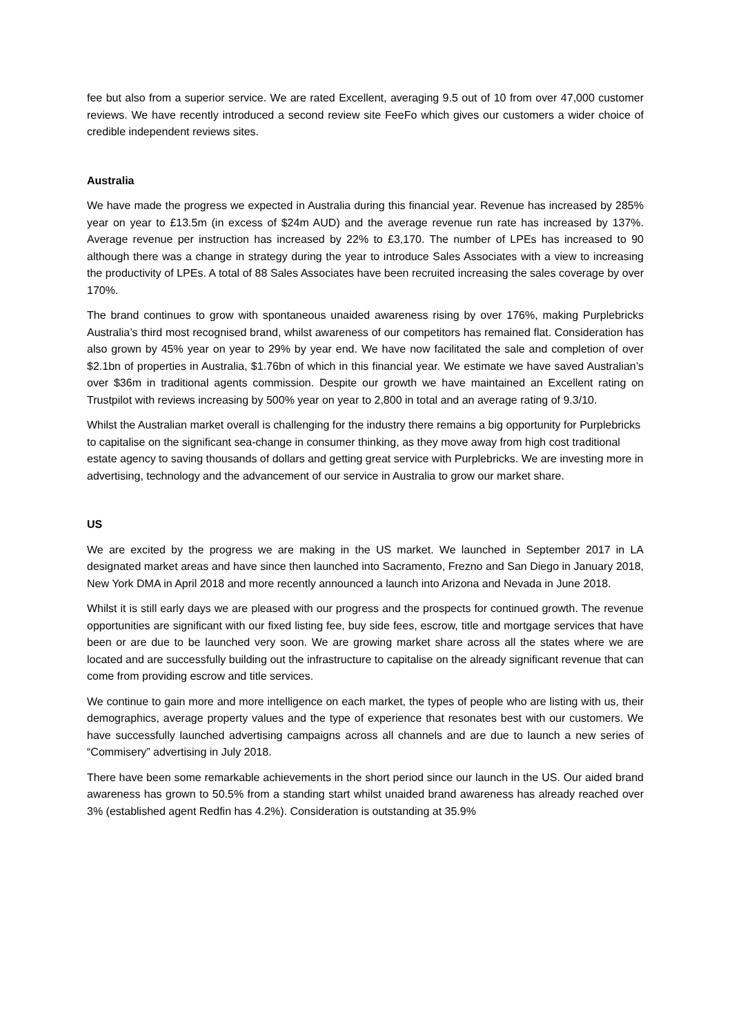fee but also from a superior service. We are rated Excellent, averaging 9.5 out of 10 from over 47,000 customer reviews. We have recently introduced a second review site FeeFo which gives our customers a wider choice of credible independent reviews sites.
Australia
We have made the progress we expected in Australia during this financial year. Revenue has increased by 285% year on year to £13.5m (in excess of $24m AUD) and the average revenue run rate has increased by 137%. Average revenue per instruction has increased by 22% to £3,170. The number of LPEs has increased to 90 although there was a change in strategy during the year to introduce Sales Associates with a view to increasing the productivity of LPEs. A total of 88 Sales Associates have been recruited increasing the sales coverage by over 170%.
The brand continues to grow with spontaneous unaided awareness rising by over 176%, making Purplebricks Australia’s third most recognised brand, whilst awareness of our competitors has remained flat. Consideration has also grown by 45% year on year to 29% by year end. We have now facilitated the sale and completion of over $2.1bn of properties in Australia, $1.76bn of which in this financial year. We estimate we have saved Australian’s over $36m in traditional agents commission. Despite our growth we have maintained an Excellent rating on Trustpilot with reviews increasing by 500% year on year to 2,800 in total and an average rating of 9.3/10.
Whilst the Australian market overall is challenging for the industry there remains a big opportunity for Purplebricks to capitalise on the significant sea-change in consumer thinking, as they move away from high cost traditional estate agency to saving thousands of dollars and getting great service with Purplebricks. We are investing more in advertising, technology and the advancement of our service in Australia to grow our market share.
US
We are excited by the progress we are making in the US market. We launched in September 2017 in LA designated market areas and have since then launched into Sacramento, Frezno and San Diego in January 2018, New York DMA in April 2018 and more recently announced a launch into Arizona and Nevada in June 2018.
Whilst it is still early days we are pleased with our progress and the prospects for continued growth. The revenue opportunities are significant with our fixed listing fee, buy side fees, escrow, title and mortgage services that have been or are due to be launched very soon. We are growing market share across all the states where we are located and are successfully building out the infrastructure to capitalise on the already significant revenue that can come from providing escrow and title services.
We continue to gain more and more intelligence on each market, the types of people who are listing with us, their demographics, average property values and the type of experience that resonates best with our customers. We have successfully launched advertising campaigns across all channels and are due to launch a new series of “Commisery” advertising in July 2018.
There have been some remarkable achievements in the short period since our launch in the US. Our aided brand awareness has grown to 50.5% from a standing start whilst unaided brand awareness has already reached over 3% (established agent Redfin has 4.2%). Consideration is outstanding at 35.9%